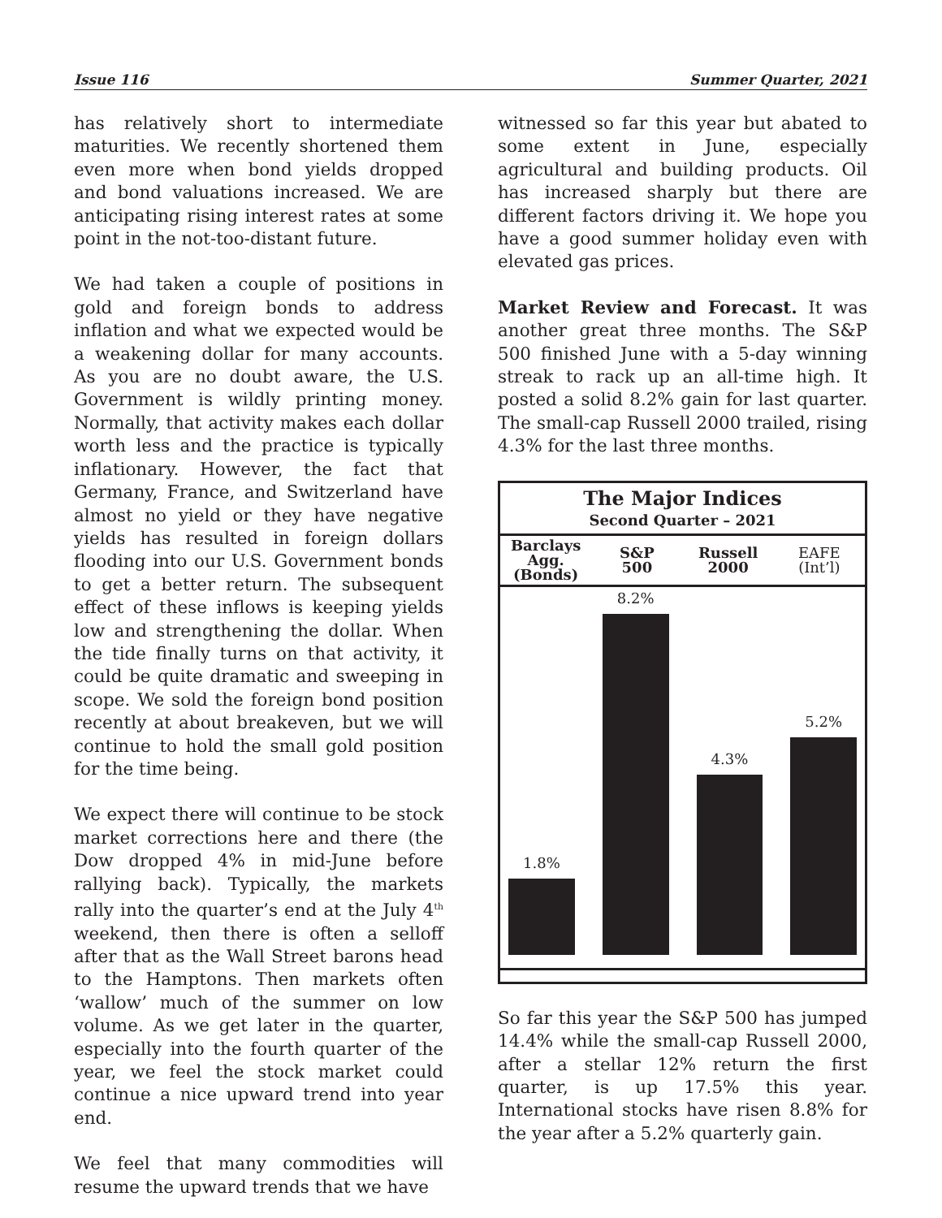Issue 116 Summer Quarter, 2021
has relatively short to intermediate maturities. We recently shortened them even more when bond yields dropped and bond valuations increased. We are anticipating rising interest rates at some point in the not-too-distant future.
We had taken a couple of positions in gold and foreign bonds to address inflation and what we expected would be a weakening dollar for many accounts. As you are no doubt aware, the U.S. Government is wildly printing money. Normally, that activity makes each dollar worth less and the practice is typically inflationary. However, the fact that Germany, France, and Switzerland have almost no yield or they have negative yields has resulted in foreign dollars flooding into our U.S. Government bonds to get a better return. The subsequent effect of these inflows is keeping yields low and strengthening the dollar. When the tide finally turns on that activity, it could be quite dramatic and sweeping in scope. We sold the foreign bond position recently at about breakeven, but we will continue to hold the small gold position for the time being.
We expect there will continue to be stock market corrections here and there (the Dow dropped 4% in mid-June before rallying back). Typically, the markets rally into the quarter’s end at the July 4<sup>th</sup> weekend, then there is often a selloff after that as the Wall Street barons head to the Hamptons. Then markets often ‘wallow’ much of the summer on low volume. As we get later in the quarter, especially into the fourth quarter of the year, we feel the stock market could continue a nice upward trend into year end.
We feel that many commodities will resume the upward trends that we have
witnessed so far this year but abated to some extent in June, especially agricultural and building products. Oil has increased sharply but there are different factors driving it. We hope you have a good summer holiday even with elevated gas prices.
Market Review and Forecast. It was another great three months. The S&P 500 finished June with a 5-day winning streak to rack up an all-time high. It posted a solid 8.2% gain for last quarter. The small-cap Russell 2000 trailed, rising 4.3% for the last three months.
The Major Indices
Second Quarter – 2021
Barclays
Agg.
(Bonds)
S&P
500
Russell
2000
EAFE
(Int’l)
1.8%
8.2%
4.3%
5.2%
So far this year the S&P 500 has jumped 14.4% while the small-cap Russell 2000, after a stellar 12% return the first quarter, is up 17.5% this year. International stocks have risen 8.8% for the year after a 5.2% quarterly gain.